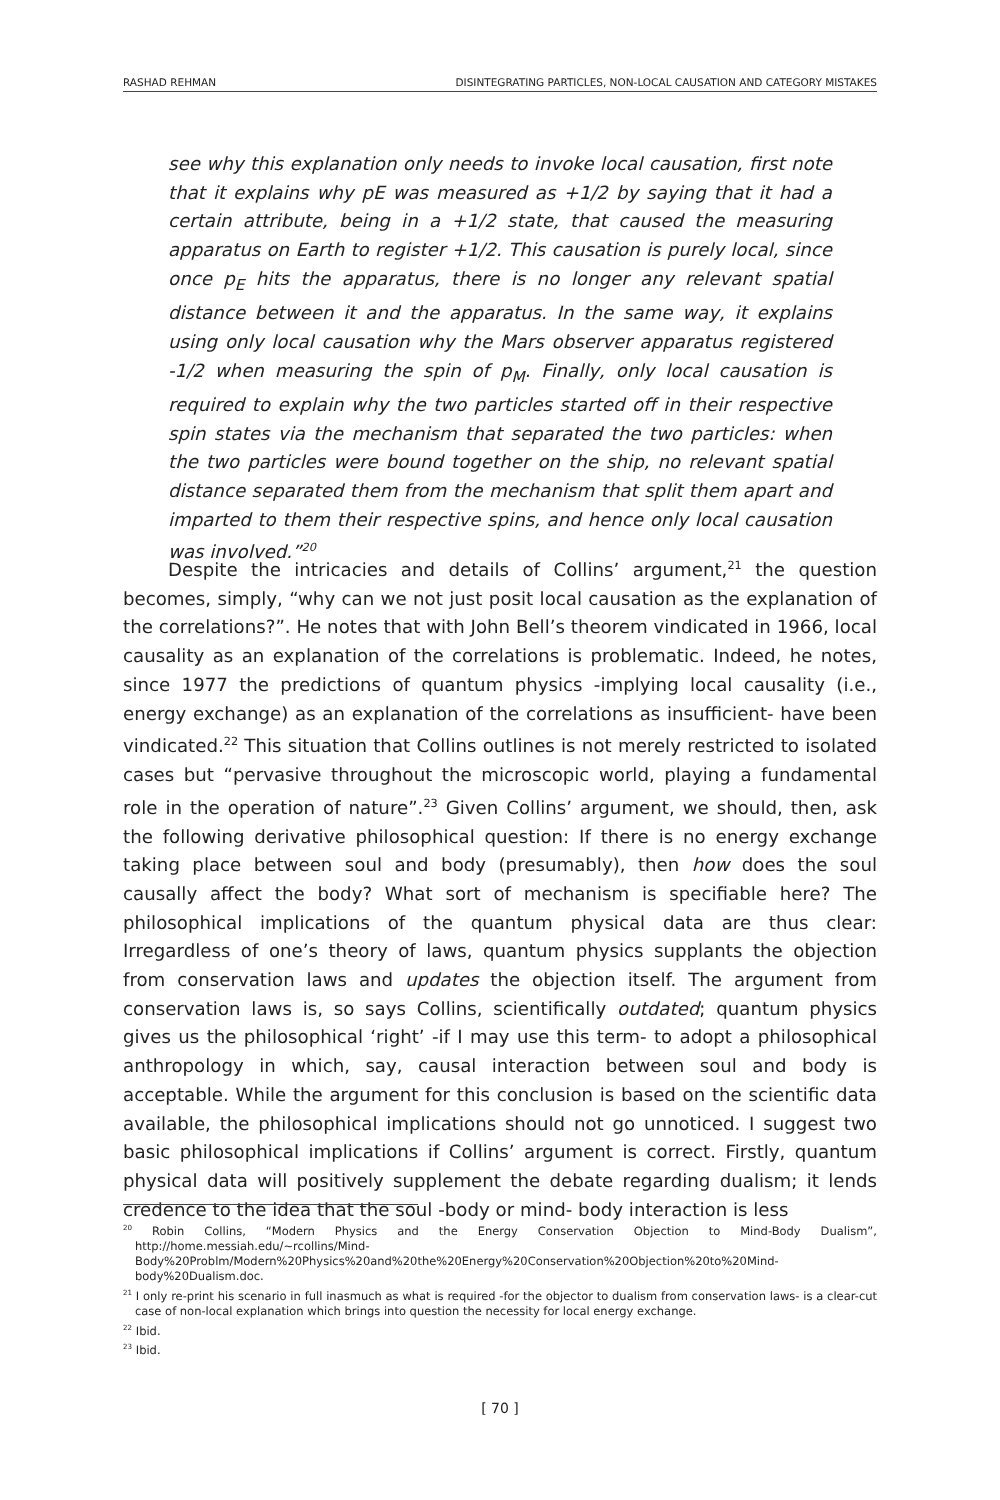RASHAD REHMAN DISINTEGRATING PARTICLES, NON-LOCAL CAUSATION AND CATEGORY MISTAKES
see why this explanation only needs to invoke local causation, first note that it explains why pE was measured as +1/2 by saying that it had a certain attribute, being in a +1/2 state, that caused the measuring apparatus on Earth to register +1/2. This causation is purely local, since once p<sub>E</sub> hits the apparatus, there is no longer any relevant spatial distance between it and the apparatus. In the same way, it explains using only local causation why the Mars observer apparatus registered -1/2 when measuring the spin of p<sub>M</sub>. Finally, only local causation is required to explain why the two particles started off in their respective spin states via the mechanism that separated the two particles: when the two particles were bound together on the ship, no relevant spatial distance separated them from the mechanism that split them apart and imparted to them their respective spins, and hence only local causation was involved.”<sup>20</sup>
Despite the intricacies and details of Collins’ argument,<sup>21</sup> the question becomes, simply, “why can we not just posit local causation as the explanation of the correlations?”. He notes that with John Bell’s theorem vindicated in 1966, local causality as an explanation of the correlations is problematic. Indeed, he notes, since 1977 the predictions of quantum physics -implying local causality (i.e., energy exchange) as an explanation of the correlations as insufficient- have been vindicated.<sup>22</sup> This situation that Collins outlines is not merely restricted to isolated cases but “pervasive throughout the microscopic world, playing a fundamental role in the operation of nature”.<sup>23</sup> Given Collins’ argument, we should, then, ask the following derivative philosophical question: If there is no energy exchange taking place between soul and body (presumably), then how does the soul causally affect the body? What sort of mechanism is specifiable here? The philosophical implications of the quantum physical data are thus clear: Irregardless of one’s theory of laws, quantum physics supplants the objection from conservation laws and updates the objection itself. The argument from conservation laws is, so says Collins, scientifically outdated; quantum physics gives us the philosophical ‘right’ -if I may use this term- to adopt a philosophical anthropology in which, say, causal interaction between soul and body is acceptable. While the argument for this conclusion is based on the scientific data available, the philosophical implications should not go unnoticed. I suggest two basic philosophical implications if Collins’ argument is correct. Firstly, quantum physical data will positively supplement the debate regarding dualism; it lends credence to the idea that the soul -body or mind- body interaction is less
<sup>20</sup> Robin Collins, “Modern Physics and the Energy Conservation Objection to Mind-Body Dualism”, http://home.messiah.edu/~rcollins/Mind-Body%20Problm/Modern%20Physics%20and%20the%20Energy%20Conservation%20Objection%20to%20Mind-body%20Dualism.doc.
<sup>21</sup> I only re-print his scenario in full inasmuch as what is required -for the objector to dualism from conservation laws- is a clear-cut case of non-local explanation which brings into question the necessity for local energy exchange.
<sup>22</sup> Ibid.
<sup>23</sup> Ibid.
[ 70 ]